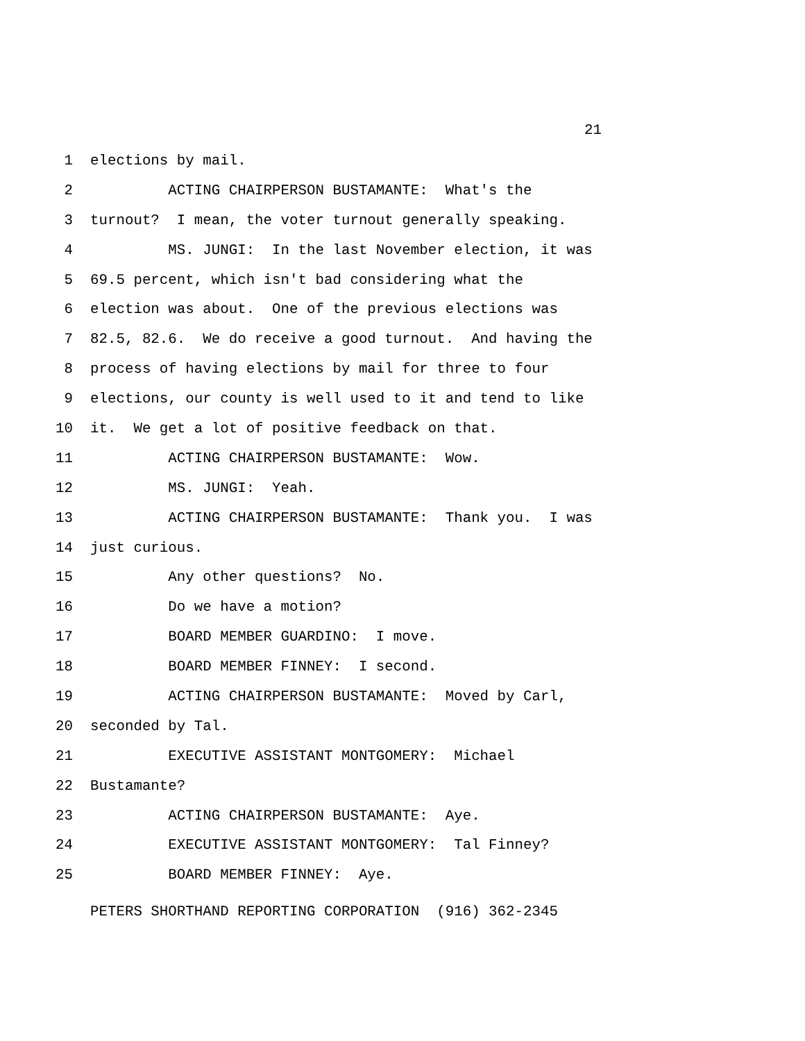21
1 elections by mail.
2 ACTING CHAIRPERSON BUSTAMANTE: What's the
3 turnout? I mean, the voter turnout generally speaking.
4 MS. JUNGI: In the last November election, it was
5 69.5 percent, which isn't bad considering what the
6 election was about. One of the previous elections was
7 82.5, 82.6. We do receive a good turnout. And having the
8 process of having elections by mail for three to four
9 elections, our county is well used to it and tend to like
10 it. We get a lot of positive feedback on that.
11 ACTING CHAIRPERSON BUSTAMANTE: Wow.
12 MS. JUNGI: Yeah.
13 ACTING CHAIRPERSON BUSTAMANTE: Thank you. I was
14 just curious.
15 Any other questions? No.
16 Do we have a motion?
17 BOARD MEMBER GUARDINO: I move.
18 BOARD MEMBER FINNEY: I second.
19 ACTING CHAIRPERSON BUSTAMANTE: Moved by Carl,
20 seconded by Tal.
21 EXECUTIVE ASSISTANT MONTGOMERY: Michael
22 Bustamante?
23 ACTING CHAIRPERSON BUSTAMANTE: Aye.
24 EXECUTIVE ASSISTANT MONTGOMERY: Tal Finney?
25 BOARD MEMBER FINNEY: Aye.
PETERS SHORTHAND REPORTING CORPORATION (916) 362-2345